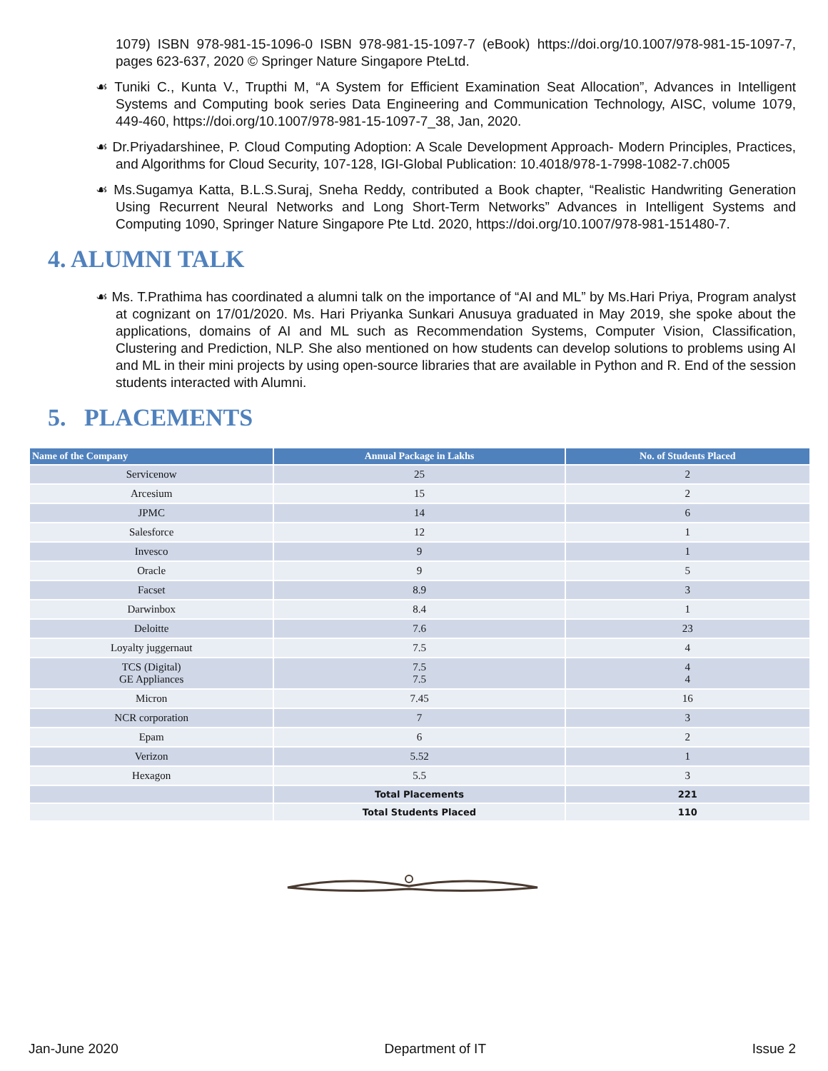1079) ISBN 978-981-15-1096-0 ISBN 978-981-15-1097-7 (eBook) https://doi.org/10.1007/978-981-15-1097-7, pages 623-637, 2020 © Springer Nature Singapore PteLtd.
☙ Tuniki C., Kunta V., Trupthi M, “A System for Efficient Examination Seat Allocation”, Advances in Intelligent Systems and Computing book series Data Engineering and Communication Technology, AISC, volume 1079, 449-460, https://doi.org/10.1007/978-981-15-1097-7_38, Jan, 2020.
☙ Dr.Priyadarshinee, P. Cloud Computing Adoption: A Scale Development Approach- Modern Principles, Practices, and Algorithms for Cloud Security, 107-128, IGI-Global Publication: 10.4018/978-1-7998-1082-7.ch005
☙ Ms.Sugamya Katta, B.L.S.Suraj, Sneha Reddy, contributed a Book chapter, “Realistic Handwriting Generation Using Recurrent Neural Networks and Long Short-Term Networks” Advances in Intelligent Systems and Computing 1090, Springer Nature Singapore Pte Ltd. 2020, https://doi.org/10.1007/978-981-151480-7.
4. ALUMNI TALK
☙ Ms. T.Prathima has coordinated a alumni talk on the importance of “AI and ML” by Ms.Hari Priya, Program analyst at cognizant on 17/01/2020. Ms. Hari Priyanka Sunkari Anusuya graduated in May 2019, she spoke about the applications, domains of AI and ML such as Recommendation Systems, Computer Vision, Classification, Clustering and Prediction, NLP. She also mentioned on how students can develop solutions to problems using AI and ML in their mini projects by using open-source libraries that are available in Python and R. End of the session students interacted with Alumni.
5. PLACEMENTS
| Name of the Company | Annual Package in Lakhs | No. of Students Placed |
| --- | --- | --- |
| Servicenow | 25 | 2 |
| Arcesium | 15 | 2 |
| JPMC | 14 | 6 |
| Salesforce | 12 | 1 |
| Invesco | 9 | 1 |
| Oracle | 9 | 5 |
| Facset | 8.9 | 3 |
| Darwinbox | 8.4 | 1 |
| Deloitte | 7.6 | 23 |
| Loyalty juggernaut | 7.5 | 4 |
| TCS (Digital) GE Appliances | 7.5 7.5 | 4 4 |
| Micron | 7.45 | 16 |
| NCR corporation | 7 | 3 |
| Epam | 6 | 2 |
| Verizon | 5.52 | 1 |
| Hexagon | 5.5 | 3 |
| | Total Placements | 221 |
| | Total Students Placed | 110 |
Jan-June 2020 Department of IT Issue 2